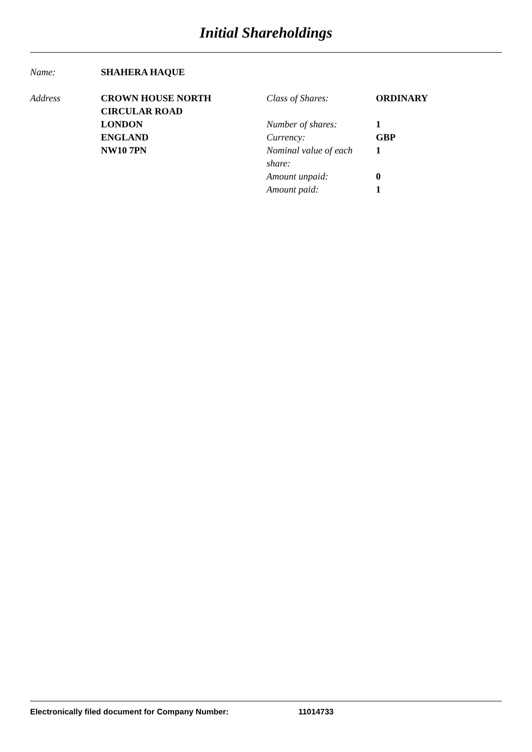Initial Shareholdings
Name: SHAHERA HAQUE
Address CROWN HOUSE NORTH
CIRCULAR ROAD
LONDON
ENGLAND
NW10 7PN
Class of Shares: ORDINARY Number of shares: 1 Currency: GBP Nominal value of each share: 1 Amount unpaid: 0 Amount paid: 1
Electronically filed document for Company Number: 11014733